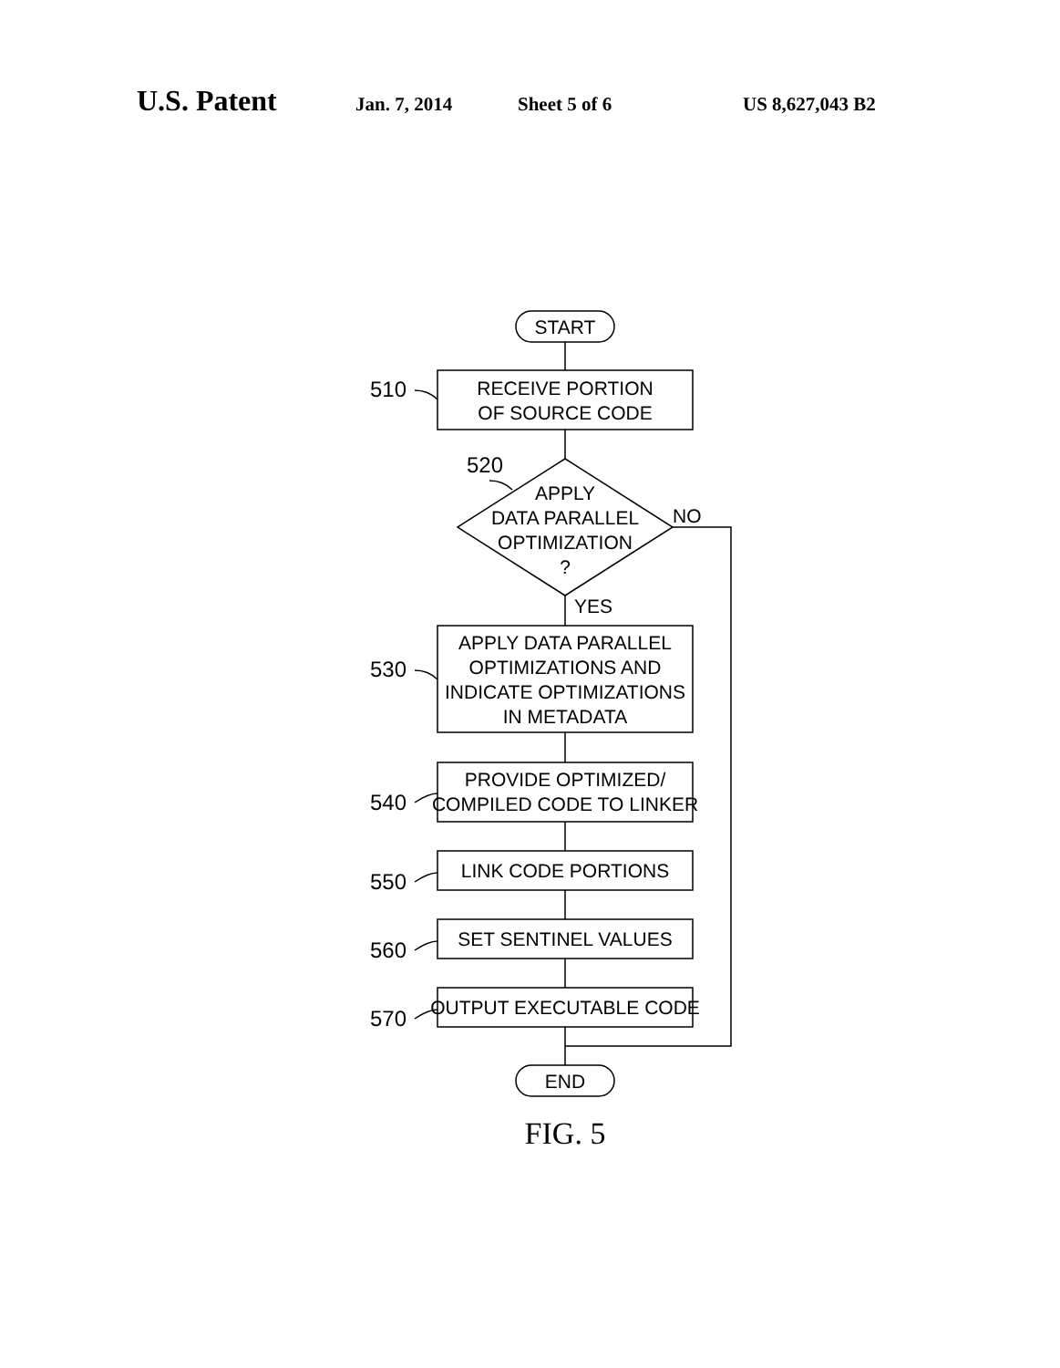U.S. Patent Jan. 7, 2014 Sheet 5 of 6 US 8,627,043 B2
START
RECEIVE PORTION
OF SOURCE CODE
APPLY
DATA PARALLEL
OPTIMIZATION
?
NO
YES
APPLY DATA PARALLEL
OPTIMIZATIONS AND
INDICATE OPTIMIZATIONS
IN METADATA
PROVIDE OPTIMIZED/
COMPILED CODE TO LINKER
LINK CODE PORTIONS
SET SENTINEL VALUES
OUTPUT EXECUTABLE CODE
END
510
520
530
540
550
560
570
FIG. 5